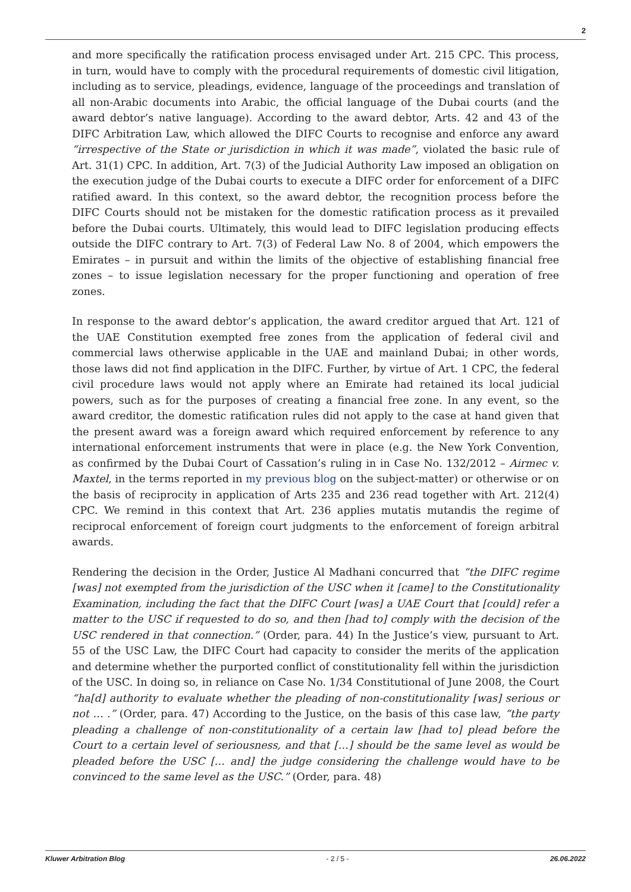2
and more specifically the ratification process envisaged under Art. 215 CPC. This process, in turn, would have to comply with the procedural requirements of domestic civil litigation, including as to service, pleadings, evidence, language of the proceedings and translation of all non-Arabic documents into Arabic, the official language of the Dubai courts (and the award debtor’s native language). According to the award debtor, Arts. 42 and 43 of the DIFC Arbitration Law, which allowed the DIFC Courts to recognise and enforce any award “irrespective of the State or jurisdiction in which it was made”, violated the basic rule of Art. 31(1) CPC. In addition, Art. 7(3) of the Judicial Authority Law imposed an obligation on the execution judge of the Dubai courts to execute a DIFC order for enforcement of a DIFC ratified award. In this context, so the award debtor, the recognition process before the DIFC Courts should not be mistaken for the domestic ratification process as it prevailed before the Dubai courts. Ultimately, this would lead to DIFC legislation producing effects outside the DIFC contrary to Art. 7(3) of Federal Law No. 8 of 2004, which empowers the Emirates – in pursuit and within the limits of the objective of establishing financial free zones – to issue legislation necessary for the proper functioning and operation of free zones.
In response to the award debtor’s application, the award creditor argued that Art. 121 of the UAE Constitution exempted free zones from the application of federal civil and commercial laws otherwise applicable in the UAE and mainland Dubai; in other words, those laws did not find application in the DIFC. Further, by virtue of Art. 1 CPC, the federal civil procedure laws would not apply where an Emirate had retained its local judicial powers, such as for the purposes of creating a financial free zone. In any event, so the award creditor, the domestic ratification rules did not apply to the case at hand given that the present award was a foreign award which required enforcement by reference to any international enforcement instruments that were in place (e.g. the New York Convention, as confirmed by the Dubai Court of Cassation’s ruling in in Case No. 132/2012 – Airmec v. Maxtel, in the terms reported in my previous blog on the subject-matter) or otherwise or on the basis of reciprocity in application of Arts 235 and 236 read together with Art. 212(4) CPC. We remind in this context that Art. 236 applies mutatis mutandis the regime of reciprocal enforcement of foreign court judgments to the enforcement of foreign arbitral awards.
Rendering the decision in the Order, Justice Al Madhani concurred that “the DIFC regime [was] not exempted from the jurisdiction of the USC when it [came] to the Constitutionality Examination, including the fact that the DIFC Court [was] a UAE Court that [could] refer a matter to the USC if requested to do so, and then [had to] comply with the decision of the USC rendered in that connection.” (Order, para. 44) In the Justice’s view, pursuant to Art. 55 of the USC Law, the DIFC Court had capacity to consider the merits of the application and determine whether the purported conflict of constitutionality fell within the jurisdiction of the USC. In doing so, in reliance on Case No. 1/34 Constitutional of June 2008, the Court “ha[d] authority to evaluate whether the pleading of non-constitutionality [was] serious or not … .” (Order, para. 47) According to the Justice, on the basis of this case law, “the party pleading a challenge of non-constitutionality of a certain law [had to] plead before the Court to a certain level of seriousness, and that […] should be the same level as would be pleaded before the USC [… and] the judge considering the challenge would have to be convinced to the same level as the USC.” (Order, para. 48)
Kluwer Arbitration Blog - 2 / 5 - 26.06.2022